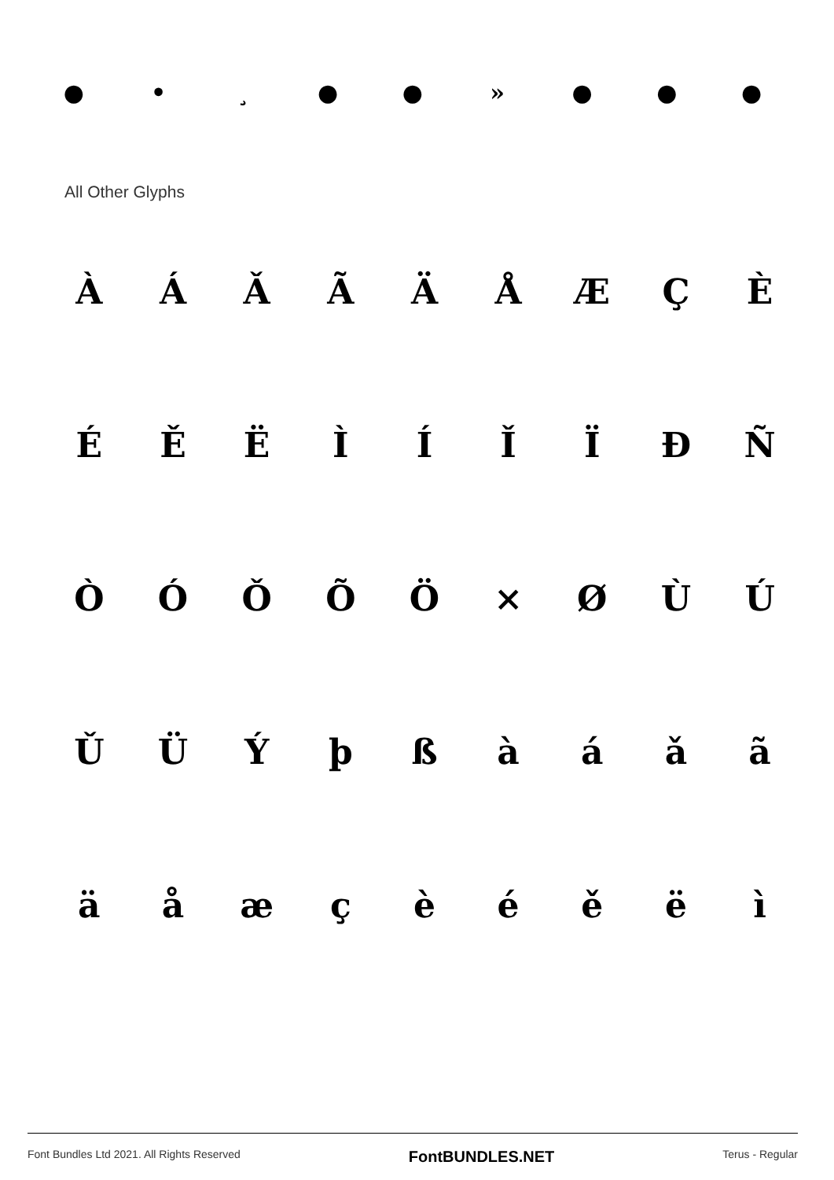● • ¸ ● ● » ● ● ●
All Other Glyphs
ÀÁǍÃÄÅÆÇÈ
ÉĚËÌÍǏÏÐÑ
ÒÓǑÕÖ × ØÙÚ
ǓÜÝþßàáǎã
äåæçèéěëì
Font Bundles Ltd 2021. All Rights Reserved FontBUNDLES.NET Terus - Regular